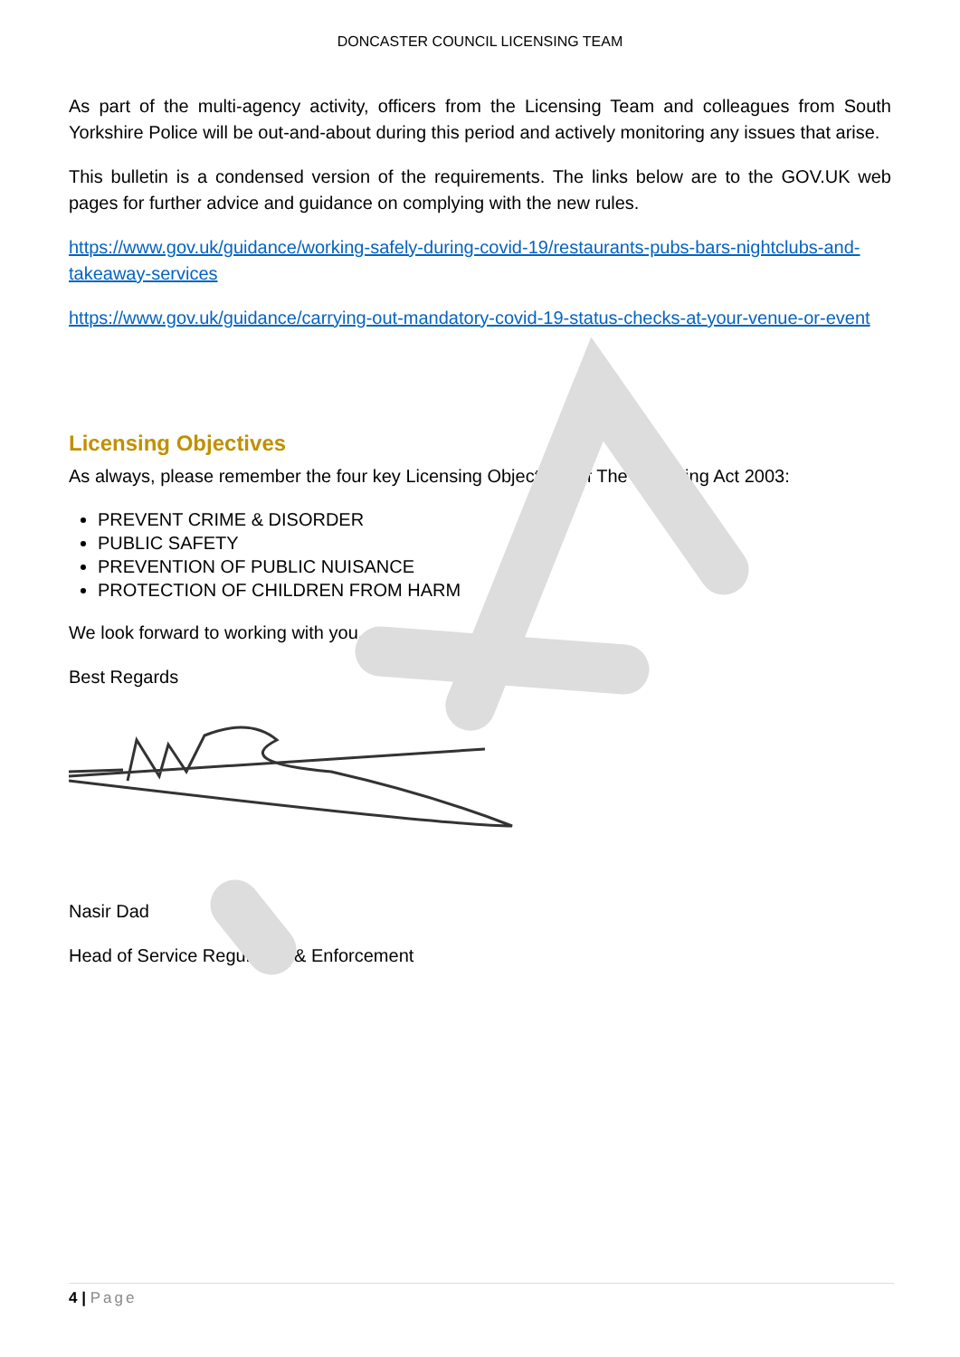DONCASTER COUNCIL LICENSING TEAM
As part of the multi-agency activity, officers from the Licensing Team and colleagues from South Yorkshire Police will be out-and-about during this period and actively monitoring any issues that arise.
This bulletin is a condensed version of the requirements. The links below are to the GOV.UK web pages for further advice and guidance on complying with the new rules.
https://www.gov.uk/guidance/working-safely-during-covid-19/restaurants-pubs-bars-nightclubs-and-takeaway-services
https://www.gov.uk/guidance/carrying-out-mandatory-covid-19-status-checks-at-your-venue-or-event
Licensing Objectives
As always, please remember the four key Licensing Objectives of The Licensing Act 2003:
PREVENT CRIME & DISORDER
PUBLIC SAFETY
PREVENTION OF PUBLIC NUISANCE
PROTECTION OF CHILDREN FROM HARM
We look forward to working with you.
Best Regards
Nasir Dad
Head of Service Regulation & Enforcement
4 | Page